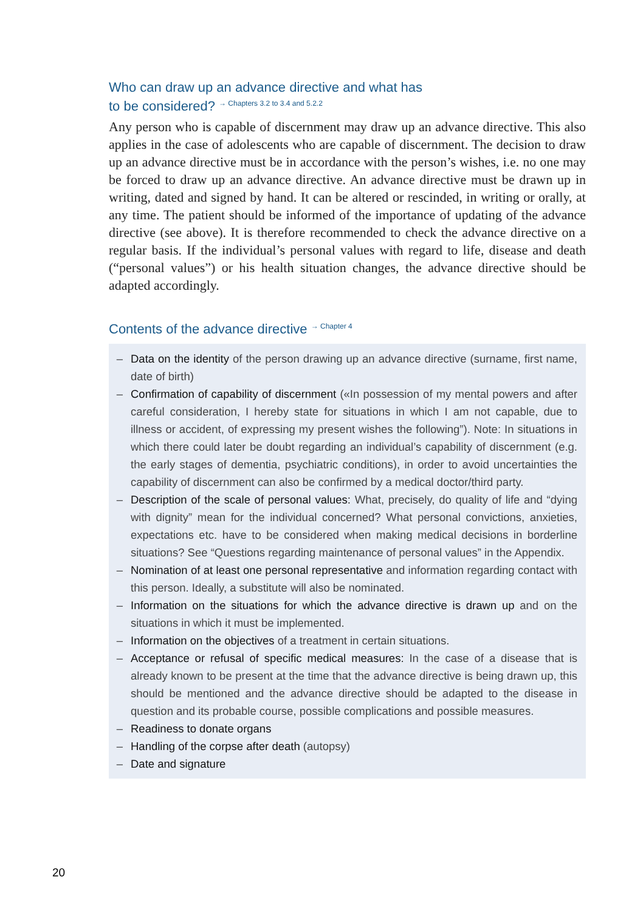Who can draw up an advance directive and what has
to be considered? → Chapters 3.2 to 3.4 and 5.2.2
Any person who is capable of discernment may draw up an advance directive. This also applies in the case of adolescents who are capable of discernment. The decision to draw up an advance directive must be in accordance with the person’s wishes, i.e. no one may be forced to draw up an advance directive. An advance directive must be drawn up in writing, dated and signed by hand. It can be altered or rescinded, in writing or orally, at any time. The patient should be informed of the importance of updating of the advance directive (see above). It is therefore recommended to check the advance directive on a regular basis. If the individual’s personal values with regard to life, disease and death (“personal values”) or his health situation changes, the advance directive should be adapted accordingly.
Contents of the advance directive → Chapter 4
– Data on the identity of the person drawing up an advance directive (surname, first name, date of birth)
– Confirmation of capability of discernment («In possession of my mental powers and after careful consideration, I hereby state for situations in which I am not capable, due to illness or accident, of expressing my present wishes the following”). Note: In situations in which there could later be doubt regarding an individual’s capability of discernment (e.g. the early stages of dementia, psychiatric conditions), in order to avoid uncertainties the capability of discernment can also be confirmed by a medical doctor/third party.
– Description of the scale of personal values: What, precisely, do quality of life and “dying with dignity” mean for the individual concerned? What personal convictions, anxieties, expectations etc. have to be considered when making medical decisions in borderline situations? See “Questions regarding maintenance of personal values” in the Appendix.
– Nomination of at least one personal representative and information regarding contact with this person. Ideally, a substitute will also be nominated.
– Information on the situations for which the advance directive is drawn up and on the situations in which it must be implemented.
– Information on the objectives of a treatment in certain situations.
– Acceptance or refusal of specific medical measures: In the case of a disease that is already known to be present at the time that the advance directive is being drawn up, this should be mentioned and the advance directive should be adapted to the disease in question and its probable course, possible complications and possible measures.
– Readiness to donate organs
– Handling of the corpse after death (autopsy)
– Date and signature
20